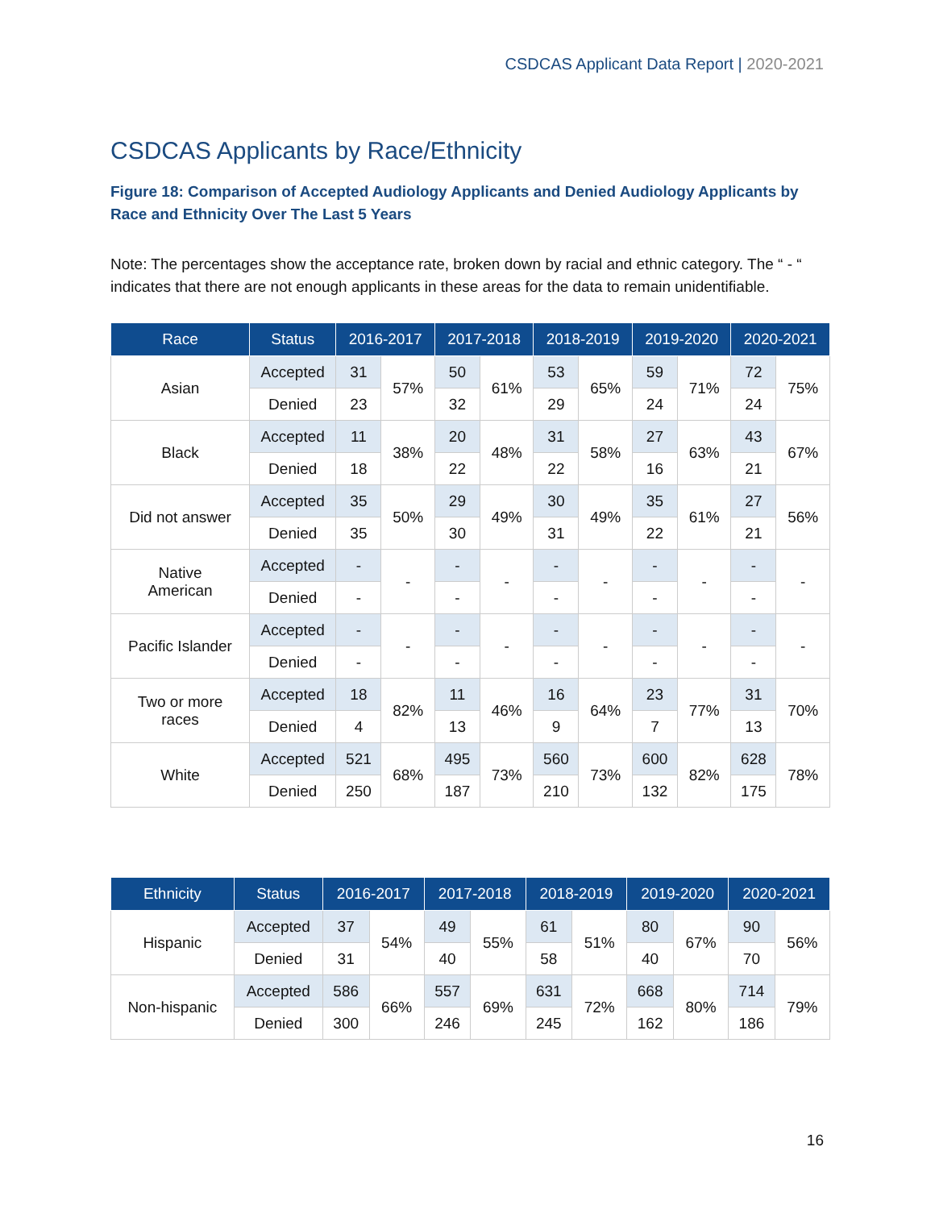CSDCAS Applicant Data Report | 2020-2021
CSDCAS Applicants by Race/Ethnicity
Figure 18: Comparison of Accepted Audiology Applicants and Denied Audiology Applicants by Race and Ethnicity Over The Last 5 Years
Note: The percentages show the acceptance rate, broken down by racial and ethnic category. The “ - “ indicates that there are not enough applicants in these areas for the data to remain unidentifiable.
| Race | Status | 2016-2017 | | 2017-2018 | | 2018-2019 | | 2019-2020 | | 2020-2021 | |
| --- | --- | --- | --- | --- | --- | --- | --- | --- | --- | --- | --- |
| Asian | Accepted | 31 | 57% | 50 | 61% | 53 | 65% | 59 | 71% | 72 | 75% |
| | Denied | 23 | | 32 | | 29 | | 24 | | 24 | |
| Black | Accepted | 11 | 38% | 20 | 48% | 31 | 58% | 27 | 63% | 43 | 67% |
| | Denied | 18 | | 22 | | 22 | | 16 | | 21 | |
| Did not answer | Accepted | 35 | 50% | 29 | 49% | 30 | 49% | 35 | 61% | 27 | 56% |
| | Denied | 35 | | 30 | | 31 | | 22 | | 21 | |
| Native American | Accepted | - | - | - | - | - | - | - | - | - | - |
| | Denied | - | | - | | - | | - | | - | |
| Pacific Islander | Accepted | - | - | - | - | - | - | - | - | - | - |
| | Denied | - | | - | | - | | - | | - | |
| Two or more races | Accepted | 18 | 82% | 11 | 46% | 16 | 64% | 23 | 77% | 31 | 70% |
| | Denied | 4 | | 13 | | 9 | | 7 | | 13 | |
| White | Accepted | 521 | 68% | 495 | 73% | 560 | 73% | 600 | 82% | 628 | 78% |
| | Denied | 250 | | 187 | | 210 | | 132 | | 175 | |
| Ethnicity | Status | 2016-2017 | | 2017-2018 | | 2018-2019 | | 2019-2020 | | 2020-2021 | |
| --- | --- | --- | --- | --- | --- | --- | --- | --- | --- | --- | --- |
| Hispanic | Accepted | 37 | 54% | 49 | 55% | 61 | 51% | 80 | 67% | 90 | 56% |
| | Denied | 31 | | 40 | | 58 | | 40 | | 70 | |
| Non-hispanic | Accepted | 586 | 66% | 557 | 69% | 631 | 72% | 668 | 80% | 714 | 79% |
| | Denied | 300 | | 246 | | 245 | | 162 | | 186 | |
16